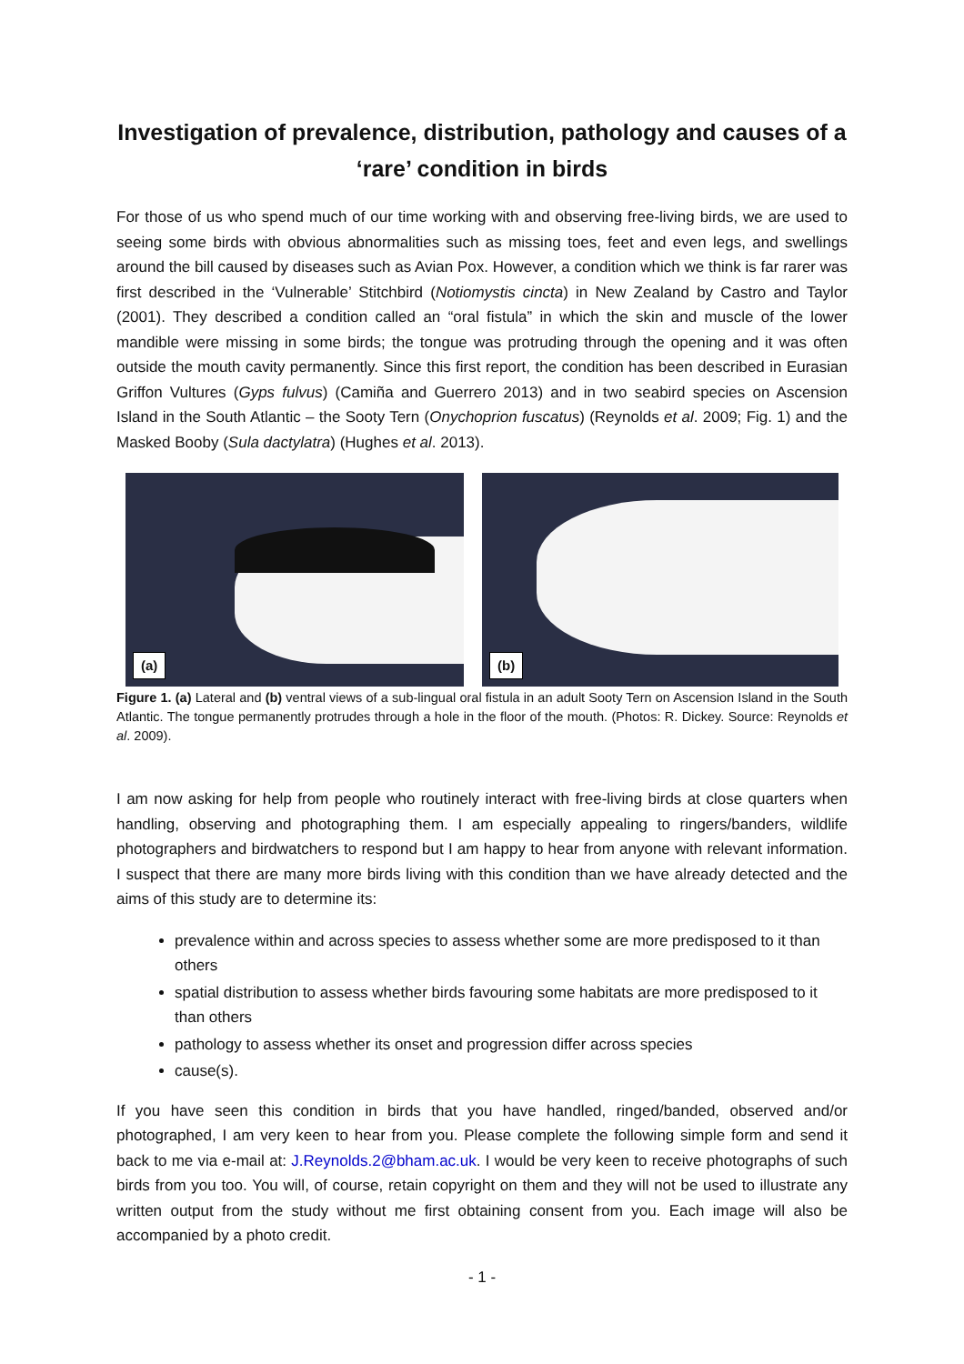Investigation of prevalence, distribution, pathology and causes of a ‘rare’ condition in birds
For those of us who spend much of our time working with and observing free-living birds, we are used to seeing some birds with obvious abnormalities such as missing toes, feet and even legs, and swellings around the bill caused by diseases such as Avian Pox. However, a condition which we think is far rarer was first described in the ‘Vulnerable’ Stitchbird (Notiomystis cincta) in New Zealand by Castro and Taylor (2001). They described a condition called an “oral fistula” in which the skin and muscle of the lower mandible were missing in some birds; the tongue was protruding through the opening and it was often outside the mouth cavity permanently. Since this first report, the condition has been described in Eurasian Griffon Vultures (Gyps fulvus) (Camiña and Guerrero 2013) and in two seabird species on Ascension Island in the South Atlantic – the Sooty Tern (Onychoprion fuscatus) (Reynolds et al. 2009; Fig. 1) and the Masked Booby (Sula dactylatra) (Hughes et al. 2013).
(a)
(b)
Figure 1. (a) Lateral and (b) ventral views of a sub-lingual oral fistula in an adult Sooty Tern on Ascension Island in the South Atlantic. The tongue permanently protrudes through a hole in the floor of the mouth. (Photos: R. Dickey. Source: Reynolds et al. 2009).
I am now asking for help from people who routinely interact with free-living birds at close quarters when handling, observing and photographing them. I am especially appealing to ringers/banders, wildlife photographers and birdwatchers to respond but I am happy to hear from anyone with relevant information. I suspect that there are many more birds living with this condition than we have already detected and the aims of this study are to determine its:
prevalence within and across species to assess whether some are more predisposed to it than others
spatial distribution to assess whether birds favouring some habitats are more predisposed to it than others
pathology to assess whether its onset and progression differ across species
cause(s).
If you have seen this condition in birds that you have handled, ringed/banded, observed and/or photographed, I am very keen to hear from you. Please complete the following simple form and send it back to me via e-mail at: J.Reynolds.2@bham.ac.uk. I would be very keen to receive photographs of such birds from you too. You will, of course, retain copyright on them and they will not be used to illustrate any written output from the study without me first obtaining consent from you. Each image will also be accompanied by a photo credit.
- 1 -